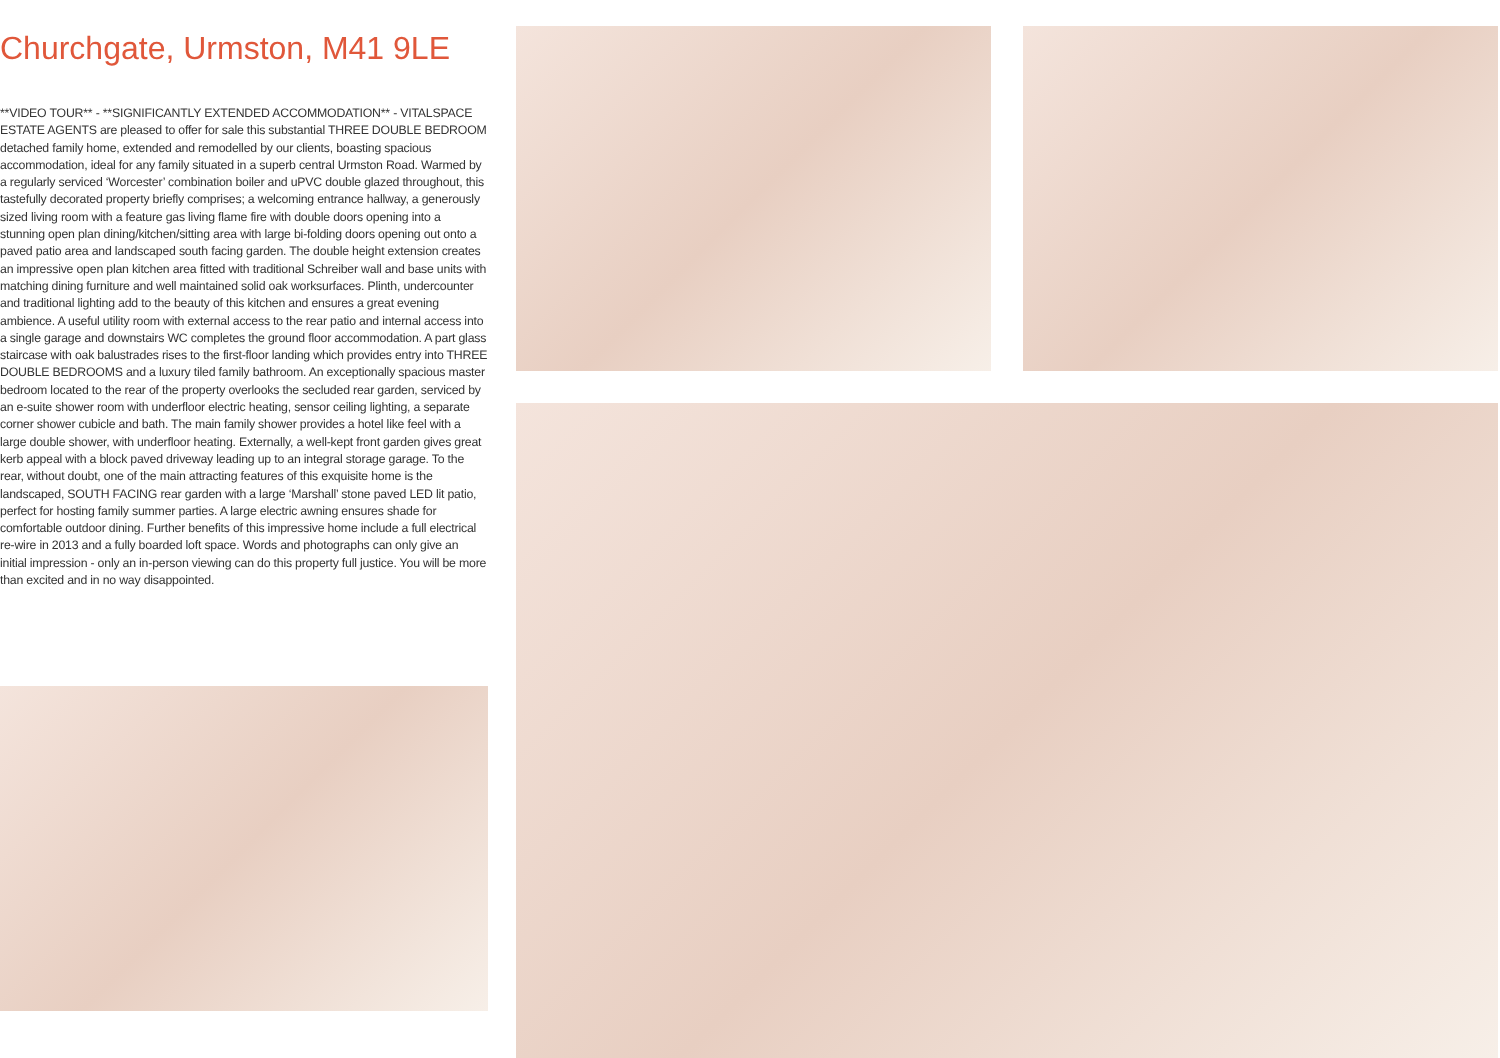Churchgate, Urmston, M41 9LE
**VIDEO TOUR** - **SIGNIFICANTLY EXTENDED ACCOMMODATION** - VITALSPACE ESTATE AGENTS are pleased to offer for sale this substantial THREE DOUBLE BEDROOM detached family home, extended and remodelled by our clients, boasting spacious accommodation, ideal for any family situated in a superb central Urmston Road. Warmed by a regularly serviced ‘Worcester’ combination boiler and uPVC double glazed throughout, this tastefully decorated property briefly comprises; a welcoming entrance hallway, a generously sized living room with a feature gas living flame fire with double doors opening into a stunning open plan dining/kitchen/sitting area with large bi-folding doors opening out onto a paved patio area and landscaped south facing garden. The double height extension creates an impressive open plan kitchen area fitted with traditional Schreiber wall and base units with matching dining furniture and well maintained solid oak worksurfaces. Plinth, undercounter and traditional lighting add to the beauty of this kitchen and ensures a great evening ambience. A useful utility room with external access to the rear patio and internal access into a single garage and downstairs WC completes the ground floor accommodation. A part glass staircase with oak balustrades rises to the first-floor landing which provides entry into THREE DOUBLE BEDROOMS and a luxury tiled family bathroom. An exceptionally spacious master bedroom located to the rear of the property overlooks the secluded rear garden, serviced by an e-suite shower room with underfloor electric heating, sensor ceiling lighting, a separate corner shower cubicle and bath. The main family shower provides a hotel like feel with a large double shower, with underfloor heating. Externally, a well-kept front garden gives great kerb appeal with a block paved driveway leading up to an integral storage garage. To the rear, without doubt, one of the main attracting features of this exquisite home is the landscaped, SOUTH FACING rear garden with a large ‘Marshall’ stone paved LED lit patio, perfect for hosting family summer parties. A large electric awning ensures shade for comfortable outdoor dining. Further benefits of this impressive home include a full electrical re-wire in 2013 and a fully boarded loft space. Words and photographs can only give an initial impression - only an in-person viewing can do this property full justice. You will be more than excited and in no way disappointed.